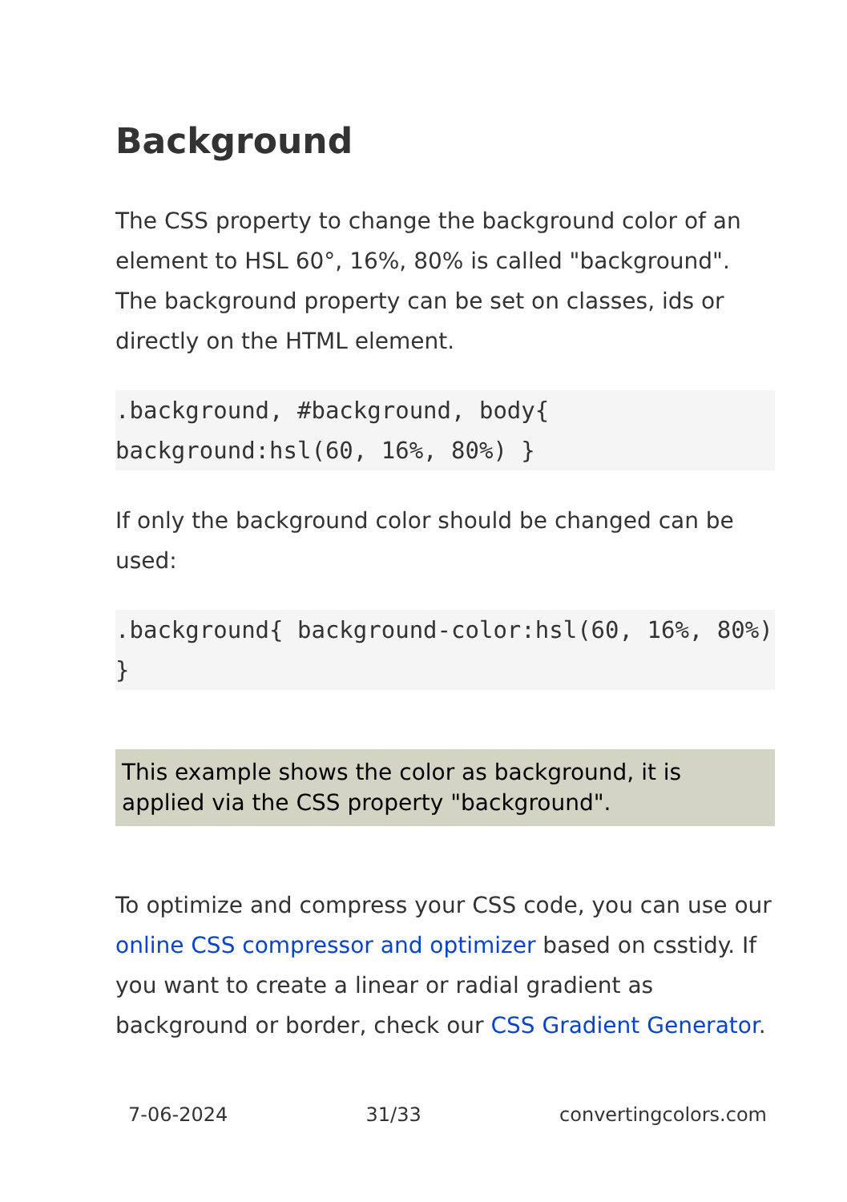Background
The CSS property to change the background color of an element to HSL 60°, 16%, 80% is called "background". The background property can be set on classes, ids or directly on the HTML element.
.background, #background, body{ background:hsl(60, 16%, 80%) }
If only the background color should be changed can be used:
.background{ background-color:hsl(60, 16%, 80%) }
This example shows the color as background, it is applied via the CSS property "background".
To optimize and compress your CSS code, you can use our online CSS compressor and optimizer based on csstidy. If you want to create a linear or radial gradient as background or border, check our CSS Gradient Generator.
7-06-2024 31/33 convertingcolors.com